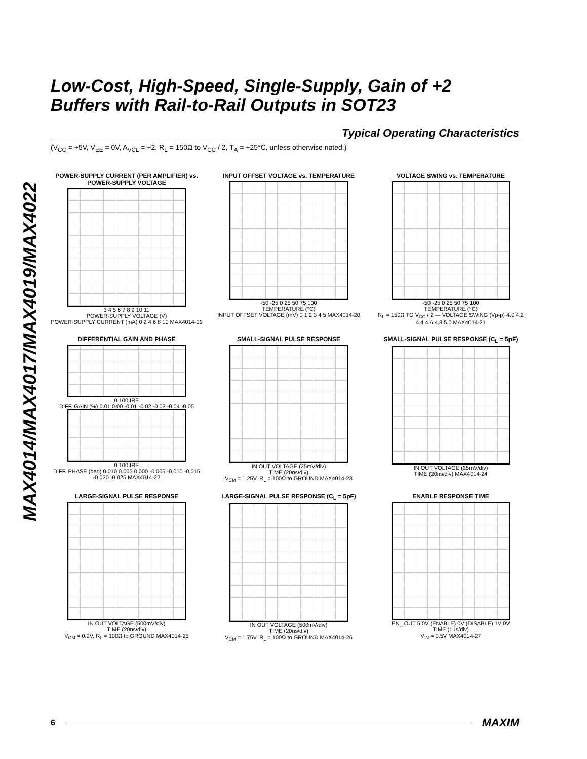MAX4014/MAX4017/MAX4019/MAX4022
Low-Cost, High-Speed, Single-Supply, Gain of +2
Buffers with Rail-to-Rail Outputs in SOT23
Typical Operating Characteristics
(V<sub>CC</sub> = +5V, V<sub>EE</sub> = 0V, A<sub>VCL</sub> = +2, R<sub>L</sub> = 150Ω to V<sub>CC</sub> / 2, T<sub>A</sub> = +25°C, unless otherwise noted.)
POWER-SUPPLY CURRENT (PER AMPLIFIER) vs. POWER-SUPPLY VOLTAGE
3 4 5 6 7 8 9 10 11
POWER-SUPPLY VOLTAGE (V)
POWER-SUPPLY CURRENT (mA) 0 2 4 6 8 10 MAX4014-19
INPUT OFFSET VOLTAGE vs. TEMPERATURE
-50 -25 0 25 50 75 100
TEMPERATURE (°C)
INPUT OFFSET VOLTAGE (mV) 0 1 2 3 4 5 MAX4014-20
VOLTAGE SWING vs. TEMPERATURE
-50 -25 0 25 50 75 100
TEMPERATURE (°C)
R<sub>L</sub> = 150Ω TO V<sub>CC</sub> / 2 — VOLTAGE SWING (Vp-p) 4.0 4.2 4.4 4.6 4.8 5.0 MAX4014-21
DIFFERENTIAL GAIN AND PHASE
0 100 IRE
DIFF. GAIN (%) 0.01 0.00 -0.01 -0.02 -0.03 -0.04 -0.05
0 100 IRE
DIFF. PHASE (deg) 0.010 0.005 0.000 -0.005 -0.010 -0.015 -0.020 -0.025 MAX4014-22
SMALL-SIGNAL PULSE RESPONSE
IN OUT VOLTAGE (25mV/div)
TIME (20ns/div)
V<sub>CM</sub> = 1.25V, R<sub>L</sub> = 100Ω to GROUND MAX4014-23
SMALL-SIGNAL PULSE RESPONSE (C<sub>L</sub> = 5pF)
IN OUT VOLTAGE (25mV/div)
TIME (20ns/div) MAX4014-24
LARGE-SIGNAL PULSE RESPONSE
IN OUT VOLTAGE (500mV/div)
TIME (20ns/div)
V<sub>CM</sub> = 0.9V, R<sub>L</sub> = 100Ω to GROUND MAX4014-25
LARGE-SIGNAL PULSE RESPONSE (C<sub>L</sub> = 5pF)
IN OUT VOLTAGE (500mV/div)
TIME (20ns/div)
V<sub>CM</sub> = 1.75V, R<sub>L</sub> = 100Ω to GROUND MAX4014-26
ENABLE RESPONSE TIME
EN_ OUT 5.0V (ENABLE) 0V (DISABLE) 1V 0V
TIME (1μs/div)
V<sub>IN</sub> = 0.5V MAX4014-27
6 MAXIM